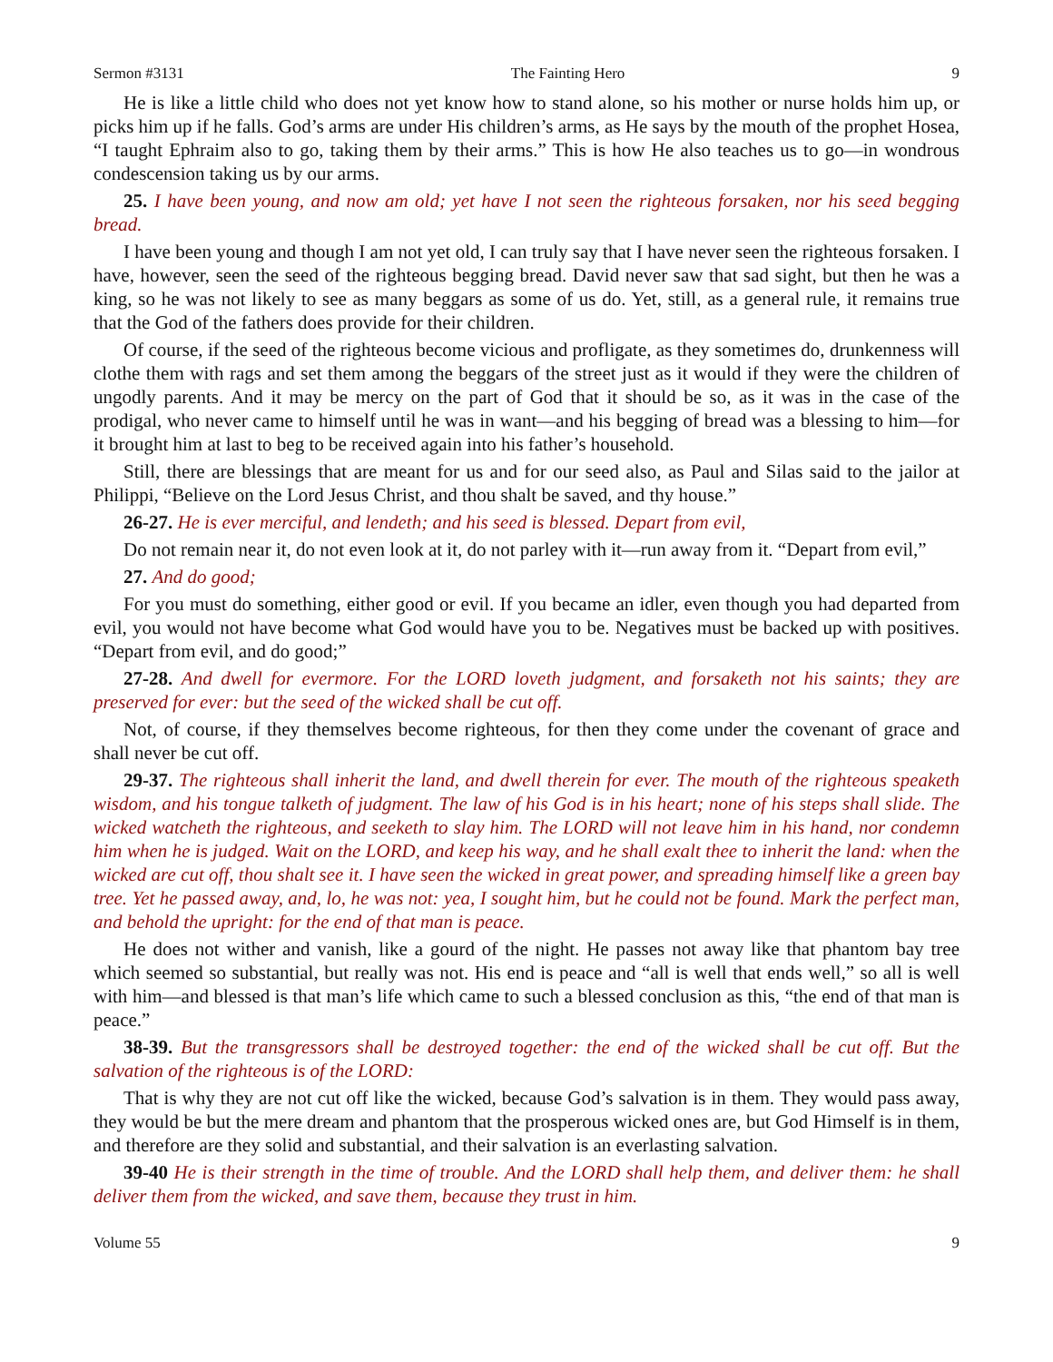Sermon #3131 The Fainting Hero 9
He is like a little child who does not yet know how to stand alone, so his mother or nurse holds him up, or picks him up if he falls. God’s arms are under His children’s arms, as He says by the mouth of the prophet Hosea, “I taught Ephraim also to go, taking them by their arms.” This is how He also teaches us to go—in wondrous condescension taking us by our arms.
25. I have been young, and now am old; yet have I not seen the righteous forsaken, nor his seed begging bread.
I have been young and though I am not yet old, I can truly say that I have never seen the righteous forsaken. I have, however, seen the seed of the righteous begging bread. David never saw that sad sight, but then he was a king, so he was not likely to see as many beggars as some of us do. Yet, still, as a general rule, it remains true that the God of the fathers does provide for their children.
Of course, if the seed of the righteous become vicious and profligate, as they sometimes do, drunkenness will clothe them with rags and set them among the beggars of the street just as it would if they were the children of ungodly parents. And it may be mercy on the part of God that it should be so, as it was in the case of the prodigal, who never came to himself until he was in want—and his begging of bread was a blessing to him—for it brought him at last to beg to be received again into his father’s household.
Still, there are blessings that are meant for us and for our seed also, as Paul and Silas said to the jailor at Philippi, “Believe on the Lord Jesus Christ, and thou shalt be saved, and thy house.”
26-27. He is ever merciful, and lendeth; and his seed is blessed. Depart from evil,
Do not remain near it, do not even look at it, do not parley with it—run away from it. “Depart from evil,”
27. And do good;
For you must do something, either good or evil. If you became an idler, even though you had departed from evil, you would not have become what God would have you to be. Negatives must be backed up with positives. “Depart from evil, and do good;”
27-28. And dwell for evermore. For the LORD loveth judgment, and forsaketh not his saints; they are preserved for ever: but the seed of the wicked shall be cut off.
Not, of course, if they themselves become righteous, for then they come under the covenant of grace and shall never be cut off.
29-37. The righteous shall inherit the land, and dwell therein for ever. The mouth of the righteous speaketh wisdom, and his tongue talketh of judgment. The law of his God is in his heart; none of his steps shall slide. The wicked watcheth the righteous, and seeketh to slay him. The LORD will not leave him in his hand, nor condemn him when he is judged. Wait on the LORD, and keep his way, and he shall exalt thee to inherit the land: when the wicked are cut off, thou shalt see it. I have seen the wicked in great power, and spreading himself like a green bay tree. Yet he passed away, and, lo, he was not: yea, I sought him, but he could not be found. Mark the perfect man, and behold the upright: for the end of that man is peace.
He does not wither and vanish, like a gourd of the night. He passes not away like that phantom bay tree which seemed so substantial, but really was not. His end is peace and “all is well that ends well,” so all is well with him—and blessed is that man’s life which came to such a blessed conclusion as this, “the end of that man is peace.”
38-39. But the transgressors shall be destroyed together: the end of the wicked shall be cut off. But the salvation of the righteous is of the LORD:
That is why they are not cut off like the wicked, because God’s salvation is in them. They would pass away, they would be but the mere dream and phantom that the prosperous wicked ones are, but God Himself is in them, and therefore are they solid and substantial, and their salvation is an everlasting salvation.
39-40 He is their strength in the time of trouble. And the LORD shall help them, and deliver them: he shall deliver them from the wicked, and save them, because they trust in him.
Volume 55 9